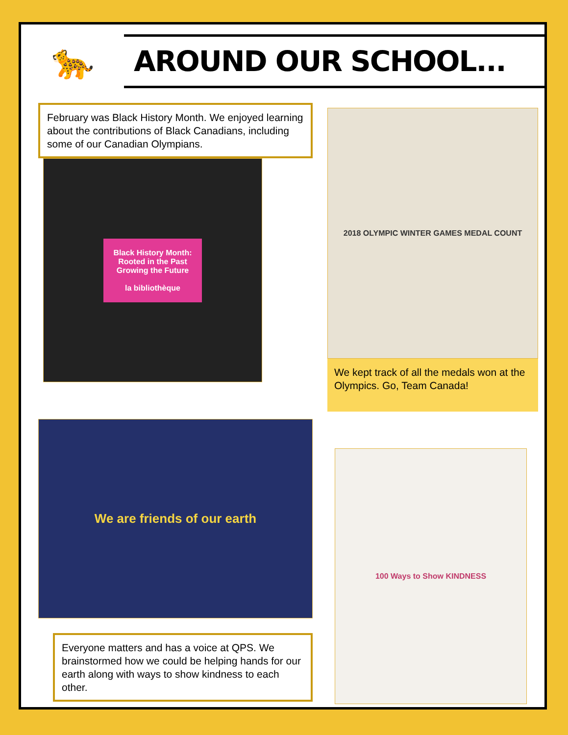🐆
AROUND OUR SCHOOL...
February was Black History Month. We enjoyed learning about the contributions of Black Canadians, including some of our Canadian Olympians.
Black History Month:
Rooted in the Past
Growing the Future
la bibliothèque
2018 OLYMPIC WINTER GAMES MEDAL COUNT
We kept track of all the medals won at the Olympics. Go, Team Canada!
We are friends of our earth
Everyone matters and has a voice at QPS. We brainstormed how we could be helping hands for our earth along with ways to show kindness to each other.
100 Ways to Show KINDNESS